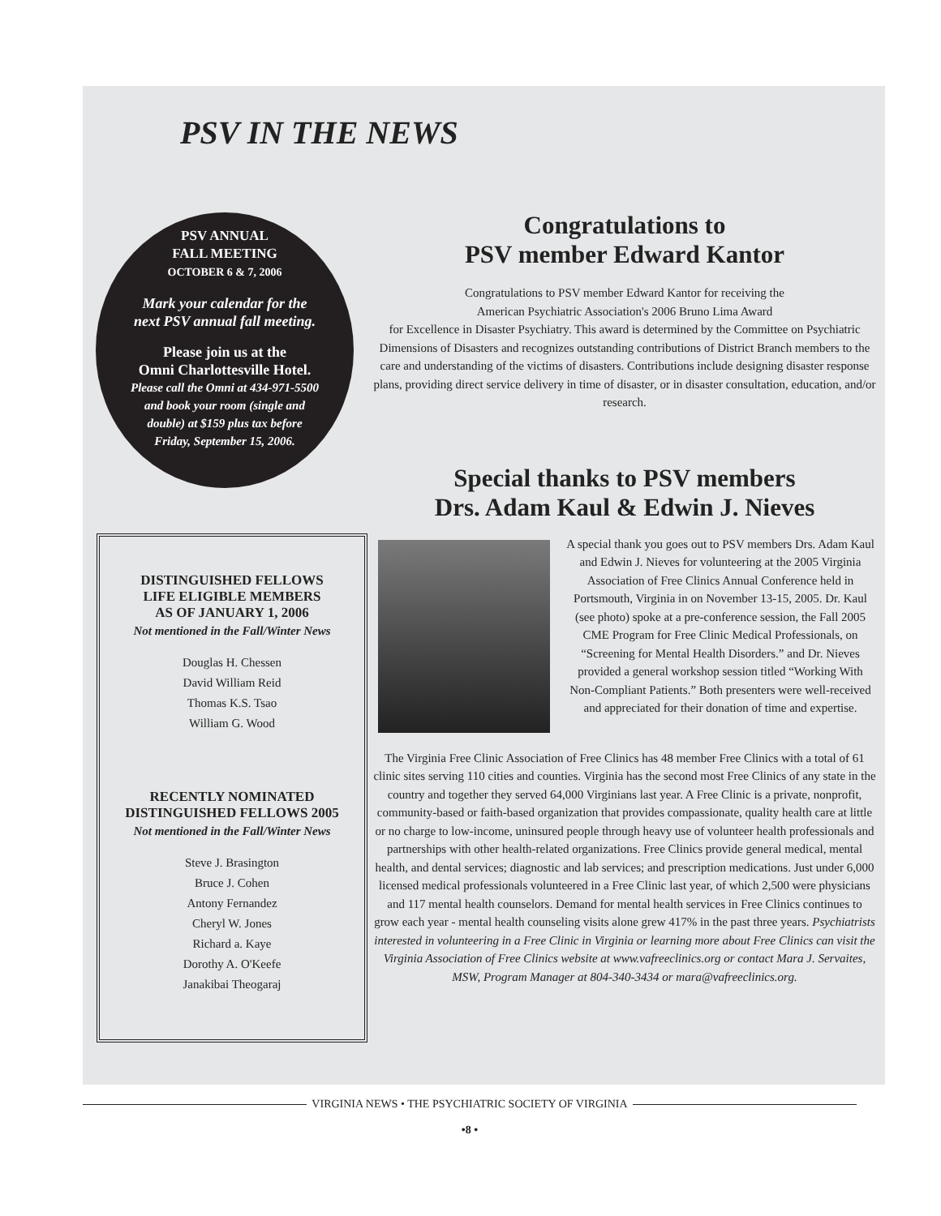PSV IN THE NEWS
PSV ANNUAL
FALL MEETING
OCTOBER 6 & 7, 2006
Mark your calendar for the
next PSV annual fall meeting.
Please join us at the
Omni Charlottesville Hotel.
Please call the Omni at 434-971-5500
and book your room (single and
double) at $159 plus tax before
Friday, September 15, 2006.
DISTINGUISHED FELLOWS
LIFE ELIGIBLE MEMBERS
AS OF JANUARY 1, 2006
Not mentioned in the Fall/Winter News
Douglas H. Chessen
David William Reid
Thomas K.S. Tsao
William G. Wood
RECENTLY NOMINATED
DISTINGUISHED FELLOWS 2005
Not mentioned in the Fall/Winter News
Steve J. Brasington
Bruce J. Cohen
Antony Fernandez
Cheryl W. Jones
Richard a. Kaye
Dorothy A. O'Keefe
Janakibai Theogaraj
Congratulations to
PSV member Edward Kantor
Congratulations to PSV member Edward Kantor for receiving the
American Psychiatric Association's 2006 Bruno Lima Award
for Excellence in Disaster Psychiatry. This award is determined by the Committee on Psychiatric Dimensions of Disasters and recognizes outstanding contributions of District Branch members to the care and understanding of the victims of disasters. Contributions include designing disaster response plans, providing direct service delivery in time of disaster, or in disaster consultation, education, and/or research.
Special thanks to PSV members
Drs. Adam Kaul & Edwin J. Nieves
A special thank you goes out to PSV members Drs. Adam Kaul and Edwin J. Nieves for volunteering at the 2005 Virginia Association of Free Clinics Annual Conference held in Portsmouth, Virginia in on November 13-15, 2005. Dr. Kaul (see photo) spoke at a pre-conference session, the Fall 2005 CME Program for Free Clinic Medical Professionals, on “Screening for Mental Health Disorders.” and Dr. Nieves provided a general workshop session titled “Working With Non-Compliant Patients.” Both presenters were well-received and appreciated for their donation of time and expertise.
The Virginia Free Clinic Association of Free Clinics has 48 member Free Clinics with a total of 61 clinic sites serving 110 cities and counties. Virginia has the second most Free Clinics of any state in the country and together they served 64,000 Virginians last year. A Free Clinic is a private, nonprofit, community-based or faith-based organization that provides compassionate, quality health care at little or no charge to low-income, uninsured people through heavy use of volunteer health professionals and partnerships with other health-related organizations. Free Clinics provide general medical, mental health, and dental services; diagnostic and lab services; and prescription medications. Just under 6,000 licensed medical professionals volunteered in a Free Clinic last year, of which 2,500 were physicians and 117 mental health counselors. Demand for mental health services in Free Clinics continues to grow each year - mental health counseling visits alone grew 417% in the past three years. Psychiatrists interested in volunteering in a Free Clinic in Virginia or learning more about Free Clinics can visit the Virginia Association of Free Clinics website at www.vafreeclinics.org or contact Mara J. Servaites, MSW, Program Manager at 804-340-3434 or mara@vafreeclinics.org.
VIRGINIA NEWS • THE PSYCHIATRIC SOCIETY OF VIRGINIA
•8 •